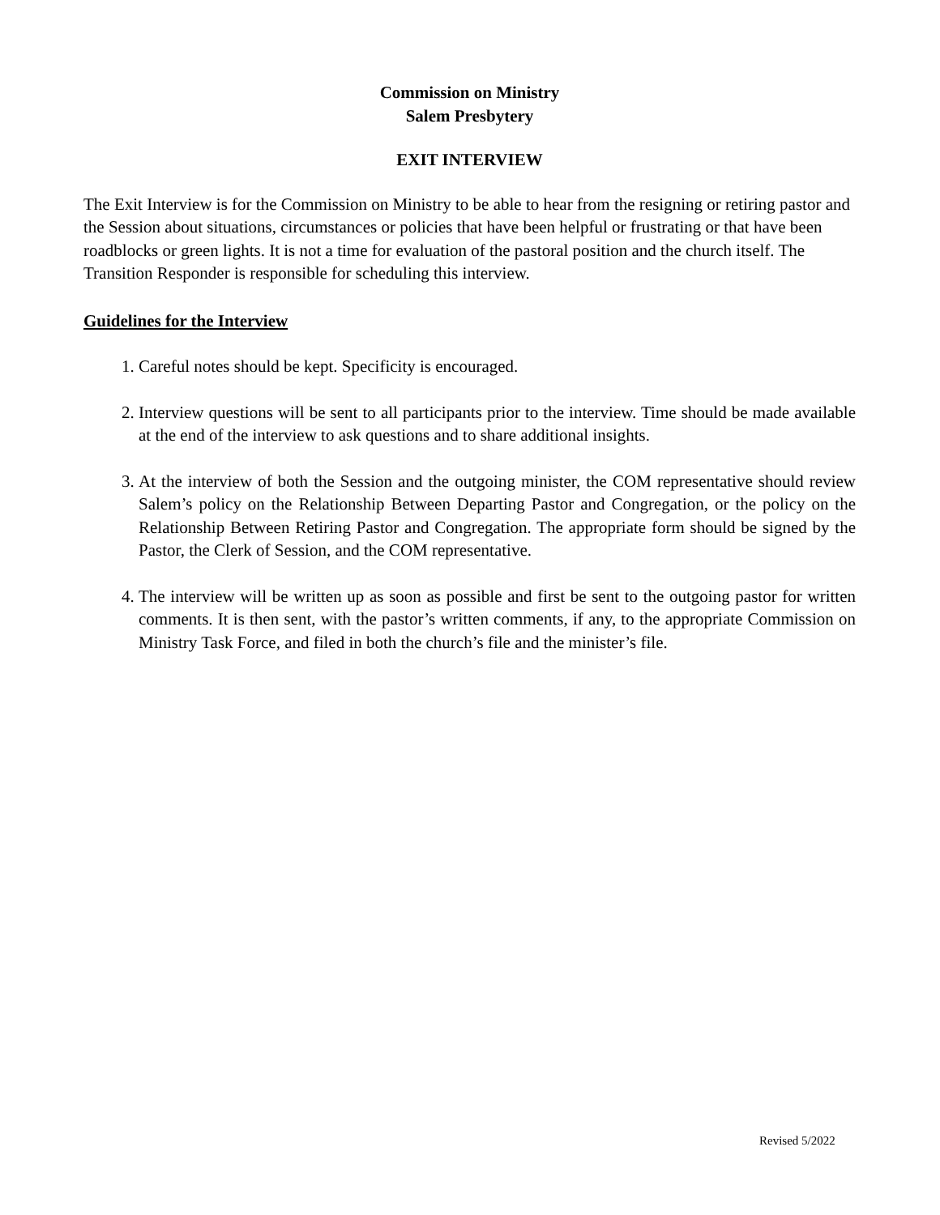Commission on Ministry
Salem Presbytery
EXIT INTERVIEW
The Exit Interview is for the Commission on Ministry to be able to hear from the resigning or retiring pastor and the Session about situations, circumstances or policies that have been helpful or frustrating or that have been roadblocks or green lights. It is not a time for evaluation of the pastoral position and the church itself. The Transition Responder is responsible for scheduling this interview.
Guidelines for the Interview
1. Careful notes should be kept. Specificity is encouraged.
2. Interview questions will be sent to all participants prior to the interview. Time should be made available at the end of the interview to ask questions and to share additional insights.
3. At the interview of both the Session and the outgoing minister, the COM representative should review Salem’s policy on the Relationship Between Departing Pastor and Congregation, or the policy on the Relationship Between Retiring Pastor and Congregation. The appropriate form should be signed by the Pastor, the Clerk of Session, and the COM representative.
4. The interview will be written up as soon as possible and first be sent to the outgoing pastor for written comments. It is then sent, with the pastor’s written comments, if any, to the appropriate Commission on Ministry Task Force, and filed in both the church’s file and the minister’s file.
Revised 5/2022